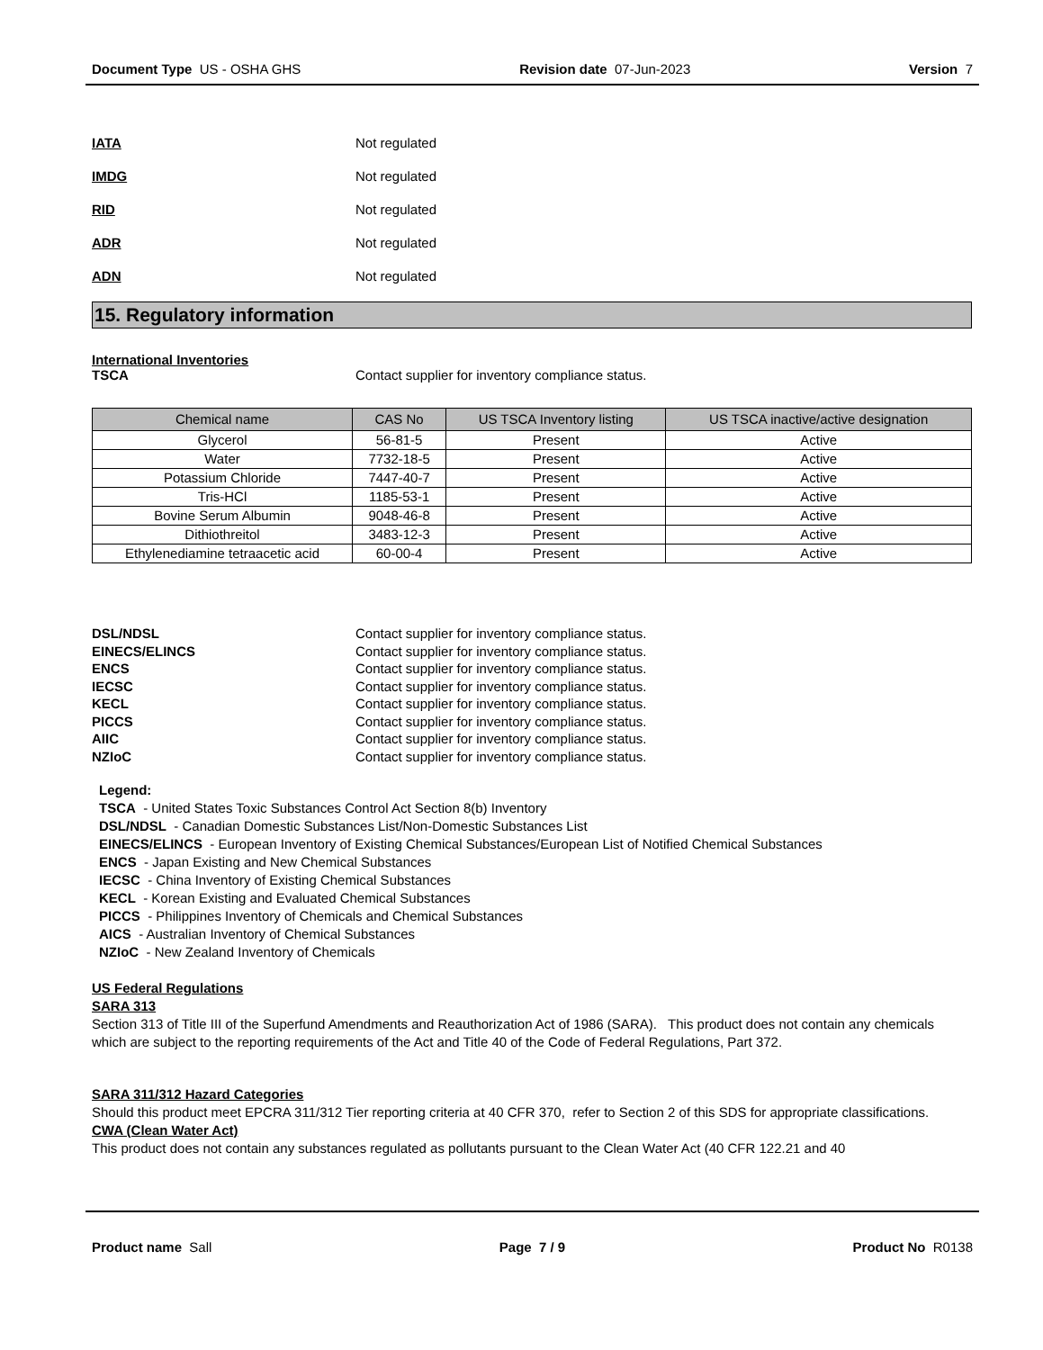Document Type US - OSHA GHS Revision date 07-Jun-2023 Version 7
IATA Not regulated
IMDG Not regulated
RID Not regulated
ADR Not regulated
ADN Not regulated
15. Regulatory information
International Inventories
TSCA Contact supplier for inventory compliance status.
| Chemical name | CAS No | US TSCA Inventory listing | US TSCA inactive/active designation |
| --- | --- | --- | --- |
| Glycerol | 56-81-5 | Present | Active |
| Water | 7732-18-5 | Present | Active |
| Potassium Chloride | 7447-40-7 | Present | Active |
| Tris-HCl | 1185-53-1 | Present | Active |
| Bovine Serum Albumin | 9048-46-8 | Present | Active |
| Dithiothreitol | 3483-12-3 | Present | Active |
| Ethylenediamine tetraacetic acid | 60-00-4 | Present | Active |
DSL/NDSL Contact supplier for inventory compliance status.
EINECS/ELINCS Contact supplier for inventory compliance status.
ENCS Contact supplier for inventory compliance status.
IECSC Contact supplier for inventory compliance status.
KECL Contact supplier for inventory compliance status.
PICCS Contact supplier for inventory compliance status.
AIIC Contact supplier for inventory compliance status.
NZIoC Contact supplier for inventory compliance status.
Legend:
TSCA - United States Toxic Substances Control Act Section 8(b) Inventory
DSL/NDSL - Canadian Domestic Substances List/Non-Domestic Substances List
EINECS/ELINCS - European Inventory of Existing Chemical Substances/European List of Notified Chemical Substances
ENCS - Japan Existing and New Chemical Substances
IECSC - China Inventory of Existing Chemical Substances
KECL - Korean Existing and Evaluated Chemical Substances
PICCS - Philippines Inventory of Chemicals and Chemical Substances
AICS - Australian Inventory of Chemical Substances
NZIoC - New Zealand Inventory of Chemicals
US Federal Regulations
SARA 313
Section 313 of Title III of the Superfund Amendments and Reauthorization Act of 1986 (SARA). This product does not contain any chemicals which are subject to the reporting requirements of the Act and Title 40 of the Code of Federal Regulations, Part 372.
SARA 311/312 Hazard Categories
Should this product meet EPCRA 311/312 Tier reporting criteria at 40 CFR 370, refer to Section 2 of this SDS for appropriate classifications.
CWA (Clean Water Act)
This product does not contain any substances regulated as pollutants pursuant to the Clean Water Act (40 CFR 122.21 and 40
Product name Sall Page 7 / 9 Product No R0138